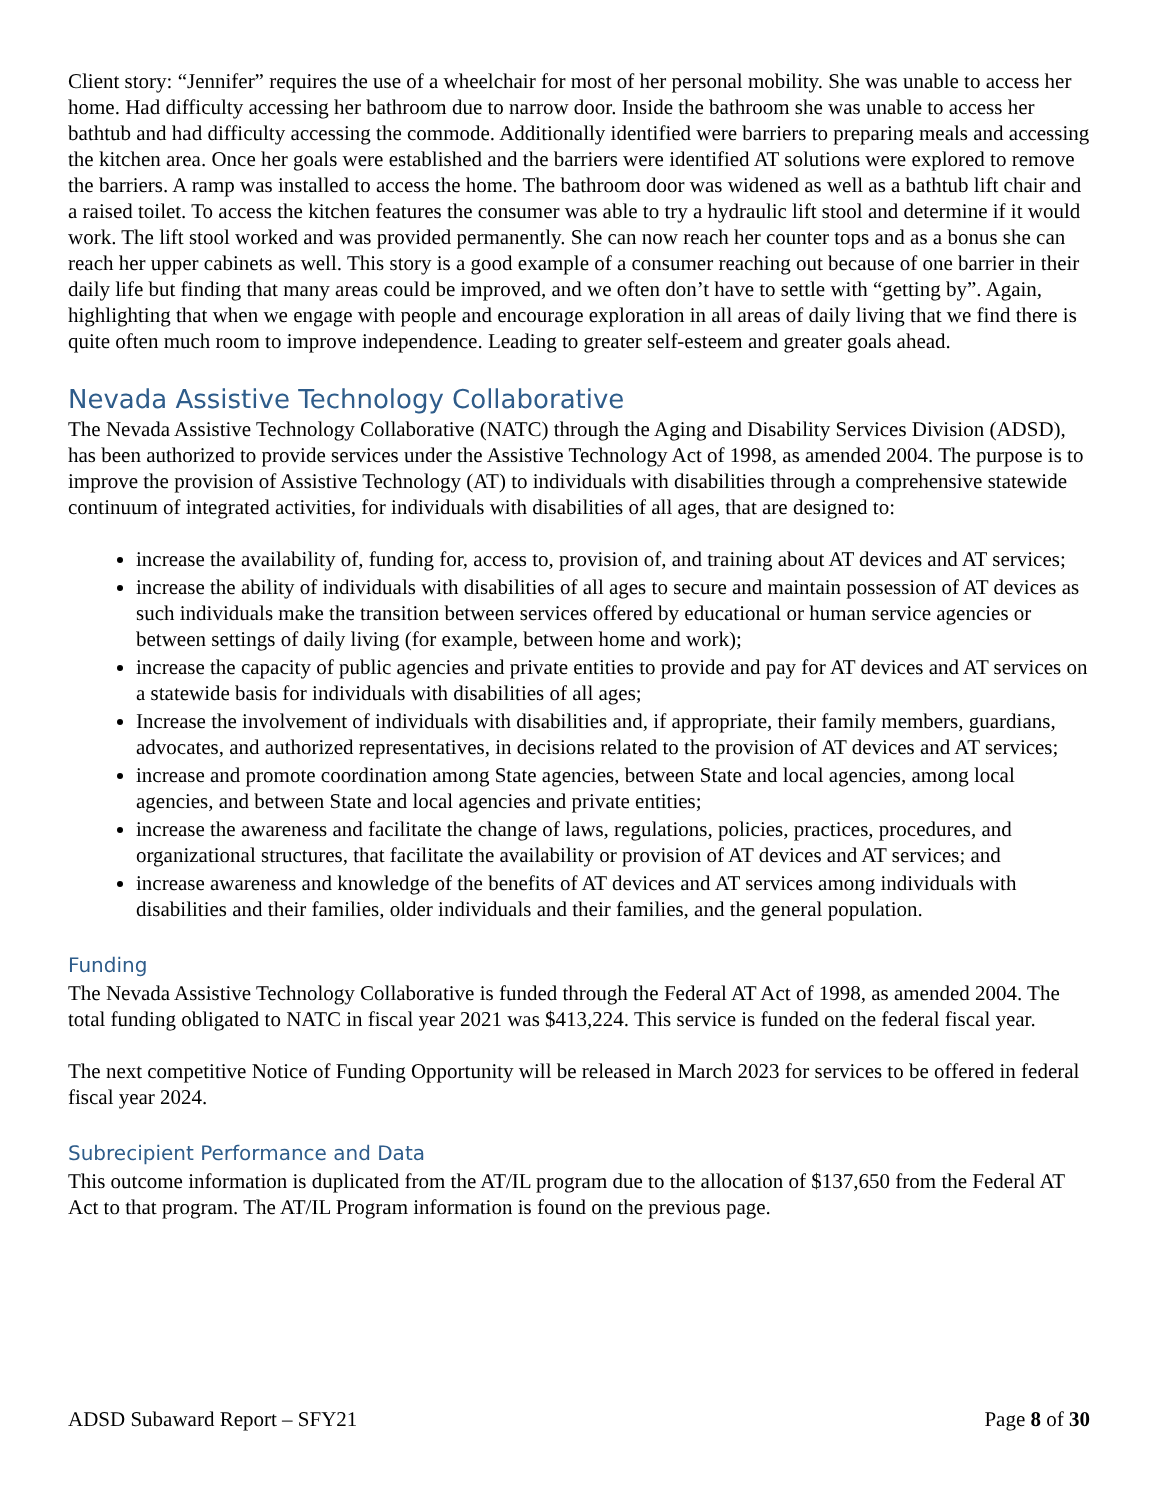Client story: “Jennifer” requires the use of a wheelchair for most of her personal mobility. She was unable to access her home. Had difficulty accessing her bathroom due to narrow door. Inside the bathroom she was unable to access her bathtub and had difficulty accessing the commode. Additionally identified were barriers to preparing meals and accessing the kitchen area. Once her goals were established and the barriers were identified AT solutions were explored to remove the barriers. A ramp was installed to access the home. The bathroom door was widened as well as a bathtub lift chair and a raised toilet. To access the kitchen features the consumer was able to try a hydraulic lift stool and determine if it would work. The lift stool worked and was provided permanently. She can now reach her counter tops and as a bonus she can reach her upper cabinets as well. This story is a good example of a consumer reaching out because of one barrier in their daily life but finding that many areas could be improved, and we often don’t have to settle with “getting by”. Again, highlighting that when we engage with people and encourage exploration in all areas of daily living that we find there is quite often much room to improve independence. Leading to greater self-esteem and greater goals ahead.
Nevada Assistive Technology Collaborative
The Nevada Assistive Technology Collaborative (NATC) through the Aging and Disability Services Division (ADSD), has been authorized to provide services under the Assistive Technology Act of 1998, as amended 2004. The purpose is to improve the provision of Assistive Technology (AT) to individuals with disabilities through a comprehensive statewide continuum of integrated activities, for individuals with disabilities of all ages, that are designed to:
increase the availability of, funding for, access to, provision of, and training about AT devices and AT services;
increase the ability of individuals with disabilities of all ages to secure and maintain possession of AT devices as such individuals make the transition between services offered by educational or human service agencies or between settings of daily living (for example, between home and work);
increase the capacity of public agencies and private entities to provide and pay for AT devices and AT services on a statewide basis for individuals with disabilities of all ages;
Increase the involvement of individuals with disabilities and, if appropriate, their family members, guardians, advocates, and authorized representatives, in decisions related to the provision of AT devices and AT services;
increase and promote coordination among State agencies, between State and local agencies, among local agencies, and between State and local agencies and private entities;
increase the awareness and facilitate the change of laws, regulations, policies, practices, procedures, and organizational structures, that facilitate the availability or provision of AT devices and AT services; and
increase awareness and knowledge of the benefits of AT devices and AT services among individuals with disabilities and their families, older individuals and their families, and the general population.
Funding
The Nevada Assistive Technology Collaborative is funded through the Federal AT Act of 1998, as amended 2004. The total funding obligated to NATC in fiscal year 2021 was $413,224. This service is funded on the federal fiscal year.
The next competitive Notice of Funding Opportunity will be released in March 2023 for services to be offered in federal fiscal year 2024.
Subrecipient Performance and Data
This outcome information is duplicated from the AT/IL program due to the allocation of $137,650 from the Federal AT Act to that program. The AT/IL Program information is found on the previous page.
ADSD Subaward Report – SFY21 Page 8 of 30